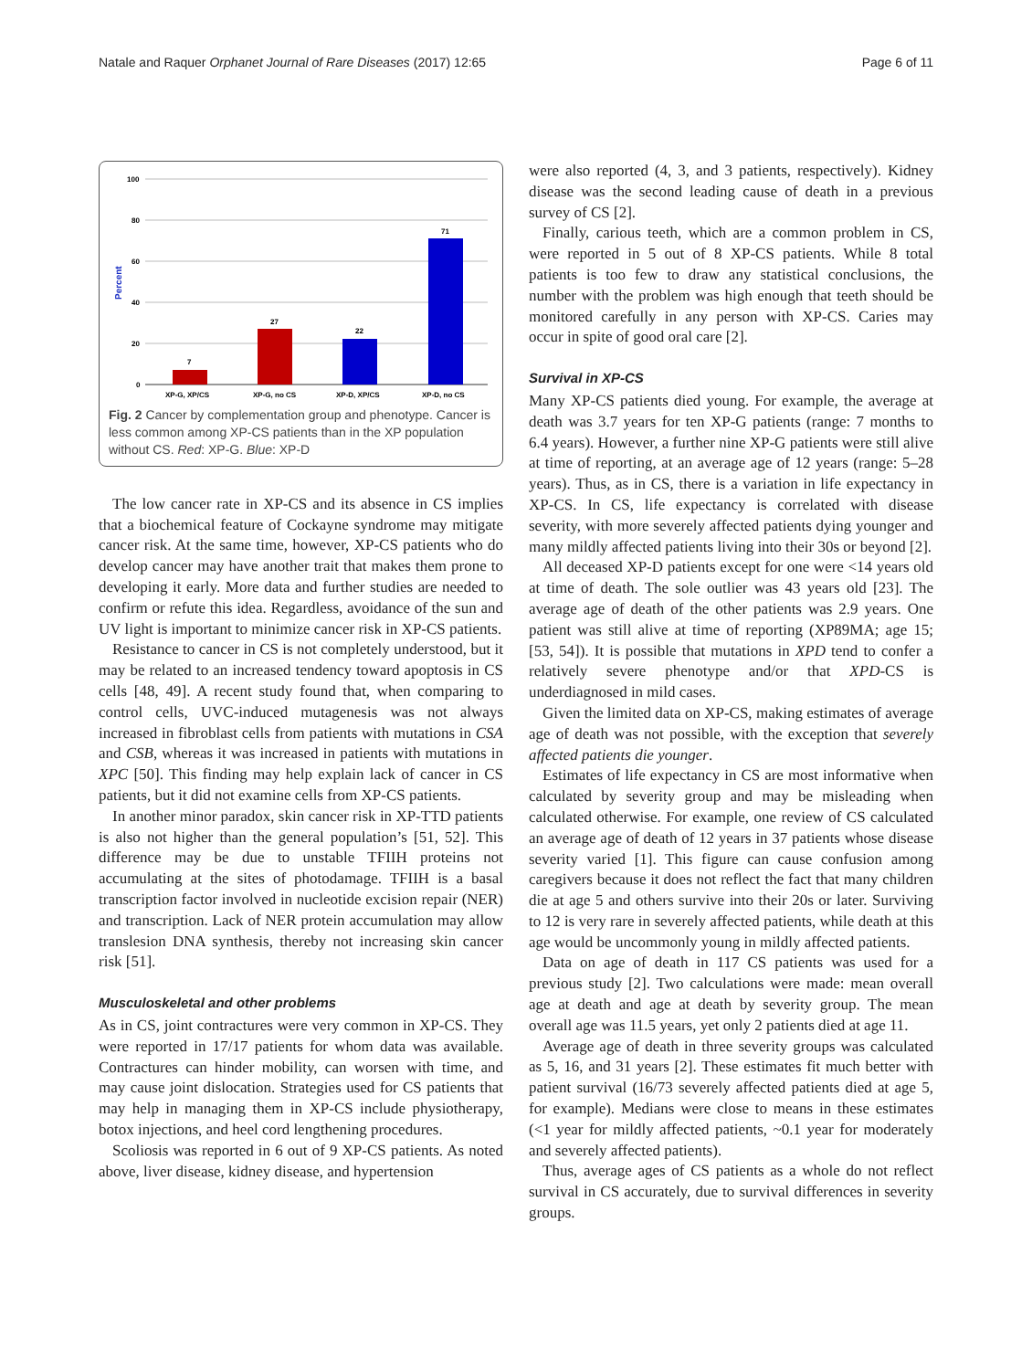Natale and Raquer Orphanet Journal of Rare Diseases (2017) 12:65 Page 6 of 11
100
80
60
40
20
0
Percent
7
27
22
71
XP-G, XP/CS
XP-G, no CS
XP-D, XP/CS
XP-D, no CS
Fig. 2 Cancer by complementation group and phenotype. Cancer is less common among XP-CS patients than in the XP population without CS. Red: XP-G. Blue: XP-D
The low cancer rate in XP-CS and its absence in CS implies that a biochemical feature of Cockayne syndrome may mitigate cancer risk. At the same time, however, XP-CS patients who do develop cancer may have another trait that makes them prone to developing it early. More data and further studies are needed to confirm or refute this idea. Regardless, avoidance of the sun and UV light is important to minimize cancer risk in XP-CS patients.
Resistance to cancer in CS is not completely understood, but it may be related to an increased tendency toward apoptosis in CS cells [48, 49]. A recent study found that, when comparing to control cells, UVC-induced mutagenesis was not always increased in fibroblast cells from patients with mutations in CSA and CSB, whereas it was increased in patients with mutations in XPC [50]. This finding may help explain lack of cancer in CS patients, but it did not examine cells from XP-CS patients.
In another minor paradox, skin cancer risk in XP-TTD patients is also not higher than the general population’s [51, 52]. This difference may be due to unstable TFIIH proteins not accumulating at the sites of photodamage. TFIIH is a basal transcription factor involved in nucleotide excision repair (NER) and transcription. Lack of NER protein accumulation may allow translesion DNA synthesis, thereby not increasing skin cancer risk [51].
Musculoskeletal and other problems
As in CS, joint contractures were very common in XP-CS. They were reported in 17/17 patients for whom data was available. Contractures can hinder mobility, can worsen with time, and may cause joint dislocation. Strategies used for CS patients that may help in managing them in XP-CS include physiotherapy, botox injections, and heel cord lengthening procedures.
Scoliosis was reported in 6 out of 9 XP-CS patients. As noted above, liver disease, kidney disease, and hypertension
were also reported (4, 3, and 3 patients, respectively). Kidney disease was the second leading cause of death in a previous survey of CS [2].
Finally, carious teeth, which are a common problem in CS, were reported in 5 out of 8 XP-CS patients. While 8 total patients is too few to draw any statistical conclusions, the number with the problem was high enough that teeth should be monitored carefully in any person with XP-CS. Caries may occur in spite of good oral care [2].
Survival in XP-CS
Many XP-CS patients died young. For example, the average at death was 3.7 years for ten XP-G patients (range: 7 months to 6.4 years). However, a further nine XP-G patients were still alive at time of reporting, at an average age of 12 years (range: 5–28 years). Thus, as in CS, there is a variation in life expectancy in XP-CS. In CS, life expectancy is correlated with disease severity, with more severely affected patients dying younger and many mildly affected patients living into their 30s or beyond [2].
All deceased XP-D patients except for one were <14 years old at time of death. The sole outlier was 43 years old [23]. The average age of death of the other patients was 2.9 years. One patient was still alive at time of reporting (XP89MA; age 15; [53, 54]). It is possible that mutations in XPD tend to confer a relatively severe phenotype and/or that XPD-CS is underdiagnosed in mild cases.
Given the limited data on XP-CS, making estimates of average age of death was not possible, with the exception that severely affected patients die younger.
Estimates of life expectancy in CS are most informative when calculated by severity group and may be misleading when calculated otherwise. For example, one review of CS calculated an average age of death of 12 years in 37 patients whose disease severity varied [1]. This figure can cause confusion among caregivers because it does not reflect the fact that many children die at age 5 and others survive into their 20s or later. Surviving to 12 is very rare in severely affected patients, while death at this age would be uncommonly young in mildly affected patients.
Data on age of death in 117 CS patients was used for a previous study [2]. Two calculations were made: mean overall age at death and age at death by severity group. The mean overall age was 11.5 years, yet only 2 patients died at age 11.
Average age of death in three severity groups was calculated as 5, 16, and 31 years [2]. These estimates fit much better with patient survival (16/73 severely affected patients died at age 5, for example). Medians were close to means in these estimates (<1 year for mildly affected patients, ~0.1 year for moderately and severely affected patients).
Thus, average ages of CS patients as a whole do not reflect survival in CS accurately, due to survival differences in severity groups.